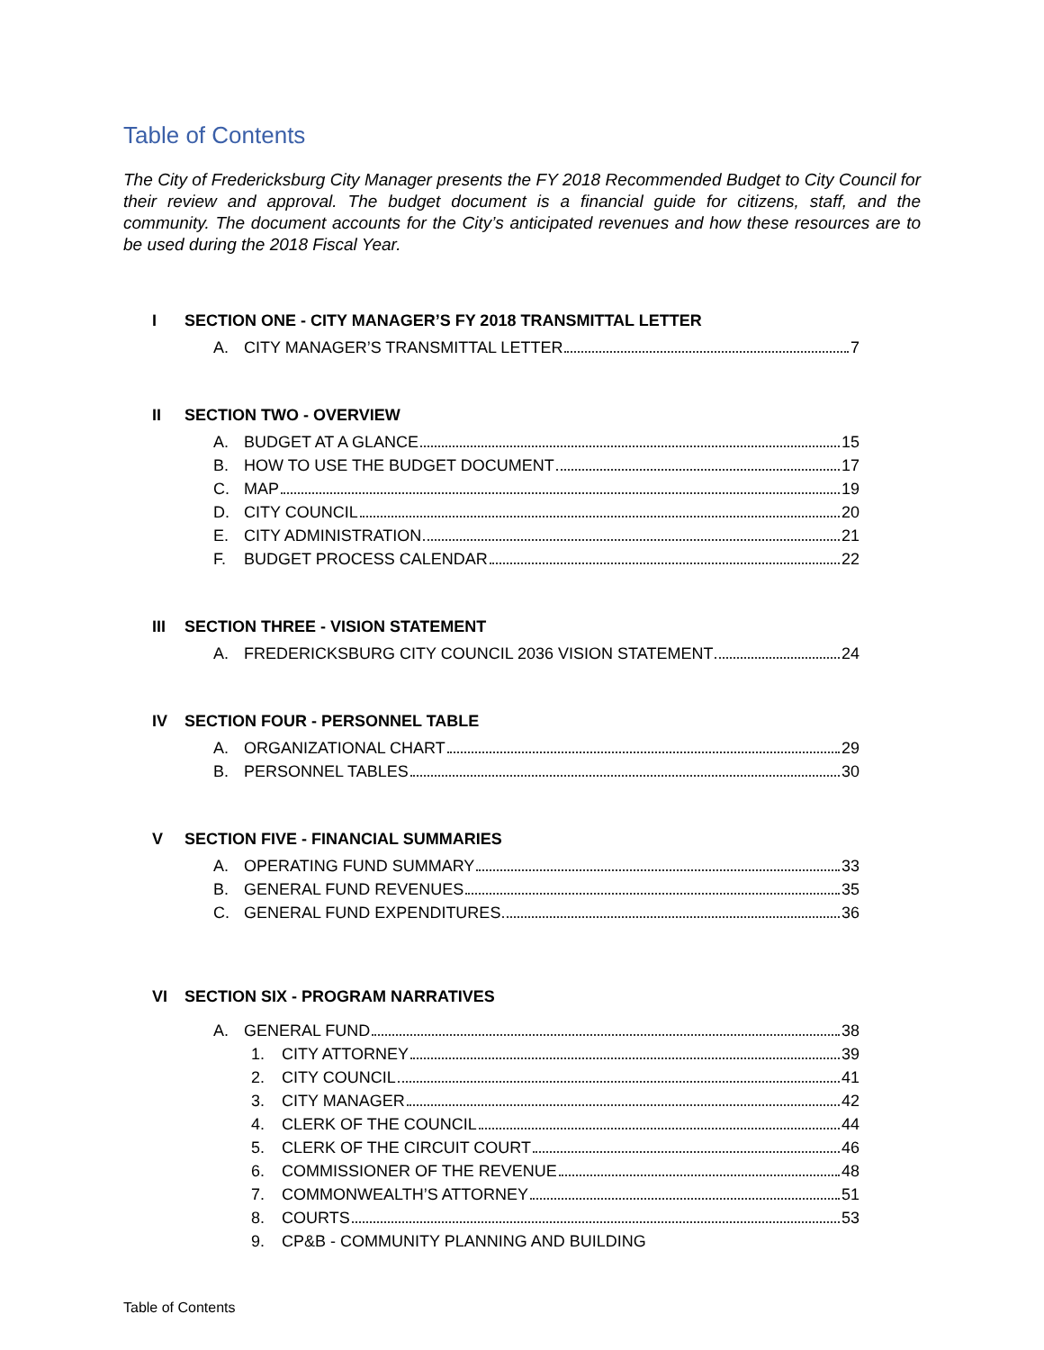Table of Contents
The City of Fredericksburg City Manager presents the FY 2018 Recommended Budget to City Council for their review and approval. The budget document is a financial guide for citizens, staff, and the community. The document accounts for the City’s anticipated revenues and how these resources are to be used during the 2018 Fiscal Year.
I SECTION ONE - CITY MANAGER’S FY 2018 TRANSMITTAL LETTER
A. CITY MANAGER’S TRANSMITTAL LETTER 7
II SECTION TWO - OVERVIEW
A. BUDGET AT A GLANCE 15
B. HOW TO USE THE BUDGET DOCUMENT 17
C. MAP 19
D. CITY COUNCIL 20
E. CITY ADMINISTRATION 21
F. BUDGET PROCESS CALENDAR 22
III SECTION THREE - VISION STATEMENT
A. FREDERICKSBURG CITY COUNCIL 2036 VISION STATEMENT 24
IV SECTION FOUR - PERSONNEL TABLE
A. ORGANIZATIONAL CHART 29
B. PERSONNEL TABLES 30
V SECTION FIVE - FINANCIAL SUMMARIES
A. OPERATING FUND SUMMARY 33
B. GENERAL FUND REVENUES 35
C. GENERAL FUND EXPENDITURES 36
VI SECTION SIX - PROGRAM NARRATIVES
A. GENERAL FUND 38
1. CITY ATTORNEY 39
2. CITY COUNCIL 41
3. CITY MANAGER 42
4. CLERK OF THE COUNCIL 44
5. CLERK OF THE CIRCUIT COURT 46
6. COMMISSIONER OF THE REVENUE 48
7. COMMONWEALTH’S ATTORNEY 51
8. COURTS 53
9. CP&B - COMMUNITY PLANNING AND BUILDING
Table of Contents